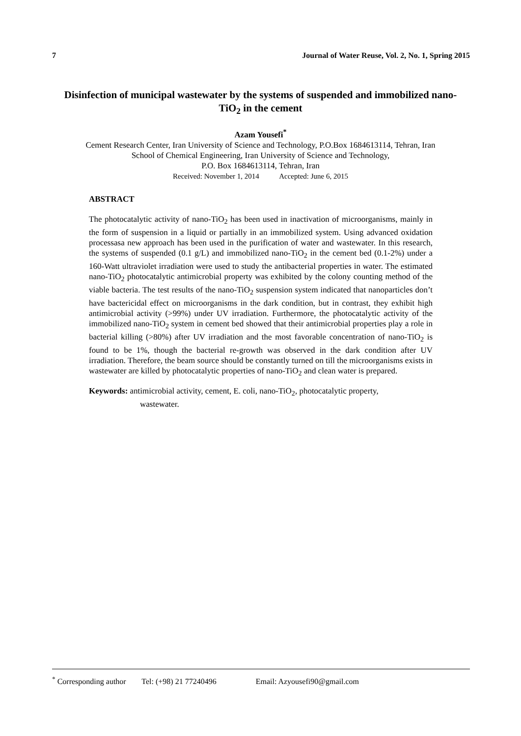7 Journal of Water Reuse, Vol. 2, No. 1, Spring 2015
Disinfection of municipal wastewater by the systems of suspended and immobilized nano-TiO<sub>2</sub> in the cement
Azam Yousefi<sup>*</sup>
Cement Research Center, Iran University of Science and Technology, P.O.Box 1684613114, Tehran, Iran
School of Chemical Engineering, Iran University of Science and Technology,
P.O. Box 1684613114, Tehran, Iran
Received: November 1, 2014 Accepted: June 6, 2015
ABSTRACT
The photocatalytic activity of nano-TiO<sub>2</sub> has been used in inactivation of microorganisms, mainly in the form of suspension in a liquid or partially in an immobilized system. Using advanced oxidation processasa new approach has been used in the purification of water and wastewater. In this research, the systems of suspended (0.1 g/L) and immobilized nano-TiO<sub>2</sub> in the cement bed (0.1-2%) under a 160-Watt ultraviolet irradiation were used to study the antibacterial properties in water. The estimated nano-TiO<sub>2</sub> photocatalytic antimicrobial property was exhibited by the colony counting method of the viable bacteria. The test results of the nano-TiO<sub>2</sub> suspension system indicated that nanoparticles don’t have bactericidal effect on microorganisms in the dark condition, but in contrast, they exhibit high antimicrobial activity (>99%) under UV irradiation. Furthermore, the photocatalytic activity of the immobilized nano-TiO<sub>2</sub> system in cement bed showed that their antimicrobial properties play a role in bacterial killing (>80%) after UV irradiation and the most favorable concentration of nano-TiO<sub>2</sub> is found to be 1%, though the bacterial re-growth was observed in the dark condition after UV irradiation. Therefore, the beam source should be constantly turned on till the microorganisms exists in wastewater are killed by photocatalytic properties of nano-TiO<sub>2</sub> and clean water is prepared.
Keywords: antimicrobial activity, cement, E. coli, nano-TiO<sub>2</sub>, photocatalytic property,
wastewater.
<sup>*</sup> Corresponding author Tel: (+98) 21 77240496 Email: Azyousefi90@gmail.com